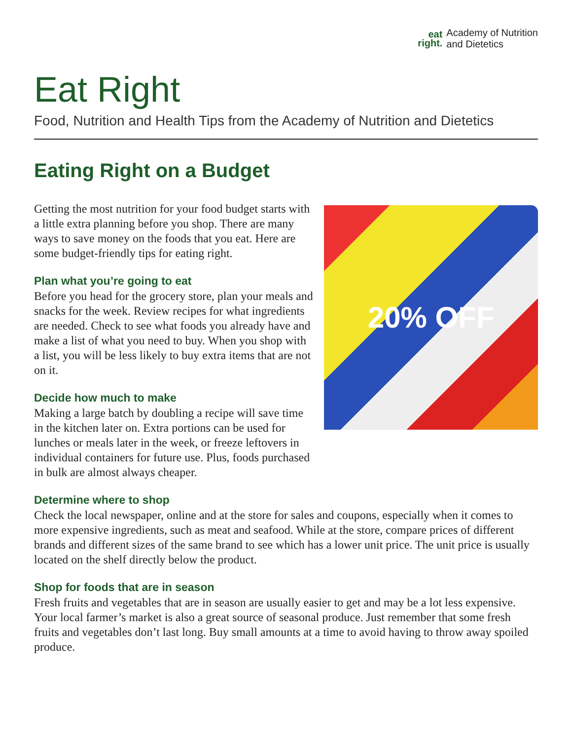eat
right.
Academy of Nutrition
and Dietetics
Eat Right
Food, Nutrition and Health Tips from the Academy of Nutrition and Dietetics
Eating Right on a Budget
Getting the most nutrition for your food budget starts with a little extra planning before you shop. There are many ways to save money on the foods that you eat. Here are some budget-friendly tips for eating right.
Plan what you’re going to eat
Before you head for the grocery store, plan your meals and snacks for the week. Review recipes for what ingredients are needed. Check to see what foods you already have and make a list of what you need to buy. When you shop with a list, you will be less likely to buy extra items that are not on it.
Decide how much to make
Making a large batch by doubling a recipe will save time in the kitchen later on. Extra portions can be used for lunches or meals later in the week, or freeze leftovers in individual containers for future use. Plus, foods purchased in bulk are almost always cheaper.
20% OFF
Determine where to shop
Check the local newspaper, online and at the store for sales and coupons, especially when it comes to more expensive ingredients, such as meat and seafood. While at the store, compare prices of different brands and different sizes of the same brand to see which has a lower unit price. The unit price is usually located on the shelf directly below the product.
Shop for foods that are in season
Fresh fruits and vegetables that are in season are usually easier to get and may be a lot less expensive. Your local farmer’s market is also a great source of seasonal produce. Just remember that some fresh fruits and vegetables don’t last long. Buy small amounts at a time to avoid having to throw away spoiled produce.